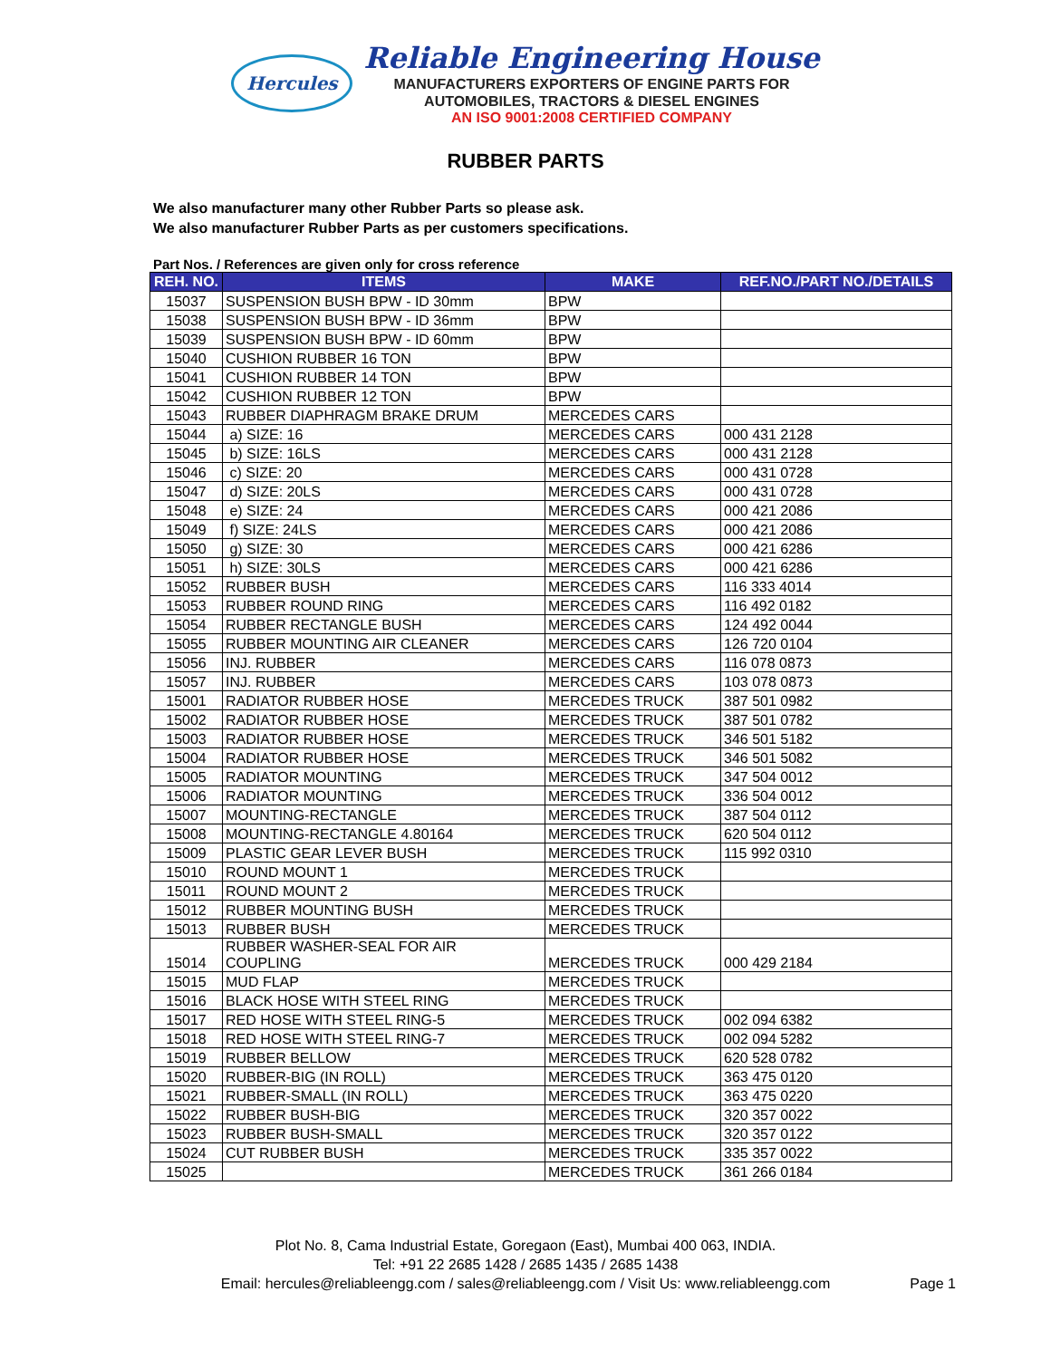Hercules
Reliable Engineering House
MANUFACTURERS EXPORTERS OF ENGINE PARTS FOR
AUTOMOBILES, TRACTORS & DIESEL ENGINES
AN ISO 9001:2008 CERTIFIED COMPANY
RUBBER PARTS
We also manufacturer many other Rubber Parts so please ask.
We also manufacturer Rubber Parts as per customers specifications.
Part Nos. / References are given only for cross reference
| REH. NO. | ITEMS | MAKE | REF.NO./PART NO./DETAILS |
| --- | --- | --- | --- |
| 15037 | SUSPENSION BUSH BPW - ID 30mm | BPW | |
| 15038 | SUSPENSION BUSH BPW - ID 36mm | BPW | |
| 15039 | SUSPENSION BUSH BPW - ID 60mm | BPW | |
| 15040 | CUSHION RUBBER 16 TON | BPW | |
| 15041 | CUSHION RUBBER 14 TON | BPW | |
| 15042 | CUSHION RUBBER 12 TON | BPW | |
| 15043 | RUBBER DIAPHRAGM BRAKE DRUM | MERCEDES CARS | |
| 15044 | a) SIZE: 16 | MERCEDES CARS | 000 431 2128 |
| 15045 | b) SIZE: 16LS | MERCEDES CARS | 000 431 2128 |
| 15046 | c) SIZE: 20 | MERCEDES CARS | 000 431 0728 |
| 15047 | d) SIZE: 20LS | MERCEDES CARS | 000 431 0728 |
| 15048 | e) SIZE: 24 | MERCEDES CARS | 000 421 2086 |
| 15049 | f) SIZE: 24LS | MERCEDES CARS | 000 421 2086 |
| 15050 | g) SIZE: 30 | MERCEDES CARS | 000 421 6286 |
| 15051 | h) SIZE: 30LS | MERCEDES CARS | 000 421 6286 |
| 15052 | RUBBER BUSH | MERCEDES CARS | 116 333 4014 |
| 15053 | RUBBER ROUND RING | MERCEDES CARS | 116 492 0182 |
| 15054 | RUBBER RECTANGLE BUSH | MERCEDES CARS | 124 492 0044 |
| 15055 | RUBBER MOUNTING AIR CLEANER | MERCEDES CARS | 126 720 0104 |
| 15056 | INJ. RUBBER | MERCEDES CARS | 116 078 0873 |
| 15057 | INJ. RUBBER | MERCEDES CARS | 103 078 0873 |
| 15001 | RADIATOR RUBBER HOSE | MERCEDES TRUCK | 387 501 0982 |
| 15002 | RADIATOR RUBBER HOSE | MERCEDES TRUCK | 387 501 0782 |
| 15003 | RADIATOR RUBBER HOSE | MERCEDES TRUCK | 346 501 5182 |
| 15004 | RADIATOR RUBBER HOSE | MERCEDES TRUCK | 346 501 5082 |
| 15005 | RADIATOR MOUNTING | MERCEDES TRUCK | 347 504 0012 |
| 15006 | RADIATOR MOUNTING | MERCEDES TRUCK | 336 504 0012 |
| 15007 | MOUNTING-RECTANGLE | MERCEDES TRUCK | 387 504 0112 |
| 15008 | MOUNTING-RECTANGLE 4.80164 | MERCEDES TRUCK | 620 504 0112 |
| 15009 | PLASTIC GEAR LEVER BUSH | MERCEDES TRUCK | 115 992 0310 |
| 15010 | ROUND MOUNT 1 | MERCEDES TRUCK | |
| 15011 | ROUND MOUNT 2 | MERCEDES TRUCK | |
| 15012 | RUBBER MOUNTING BUSH | MERCEDES TRUCK | |
| 15013 | RUBBER BUSH | MERCEDES TRUCK | |
| 15014 | RUBBER WASHER-SEAL FOR AIR COUPLING | MERCEDES TRUCK | 000 429 2184 |
| 15015 | MUD FLAP | MERCEDES TRUCK | |
| 15016 | BLACK HOSE WITH STEEL RING | MERCEDES TRUCK | |
| 15017 | RED HOSE WITH STEEL RING-5 | MERCEDES TRUCK | 002 094 6382 |
| 15018 | RED HOSE WITH STEEL RING-7 | MERCEDES TRUCK | 002 094 5282 |
| 15019 | RUBBER BELLOW | MERCEDES TRUCK | 620 528 0782 |
| 15020 | RUBBER-BIG (IN ROLL) | MERCEDES TRUCK | 363 475 0120 |
| 15021 | RUBBER-SMALL (IN ROLL) | MERCEDES TRUCK | 363 475 0220 |
| 15022 | RUBBER BUSH-BIG | MERCEDES TRUCK | 320 357 0022 |
| 15023 | RUBBER BUSH-SMALL | MERCEDES TRUCK | 320 357 0122 |
| 15024 | CUT RUBBER BUSH | MERCEDES TRUCK | 335 357 0022 |
| 15025 | | MERCEDES TRUCK | 361 266 0184 |
Plot No. 8, Cama Industrial Estate, Goregaon (East), Mumbai 400 063, INDIA.
Tel: +91 22 2685 1428 / 2685 1435 / 2685 1438
Email: hercules@reliableengg.com / sales@reliableengg.com / Visit Us: www.reliableengg.com
Page 1